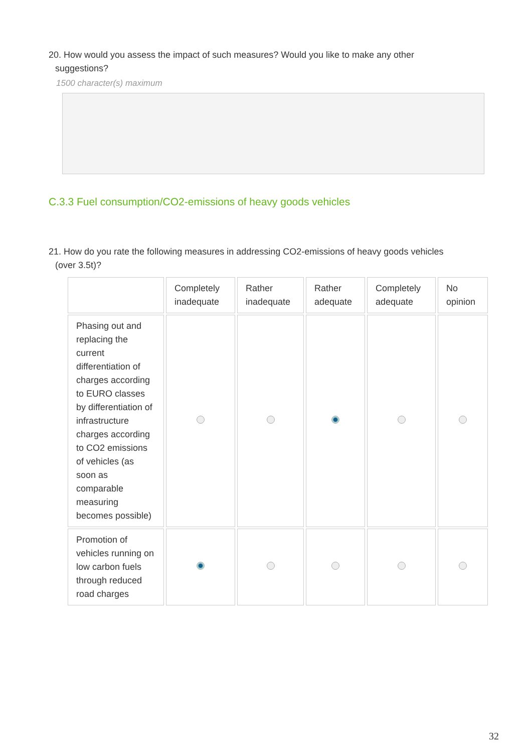20. How would you assess the impact of such measures? Would you like to make any other
suggestions?
1500 character(s) maximum
C.3.3 Fuel consumption/CO2-emissions of heavy goods vehicles
21. How do you rate the following measures in addressing CO2-emissions of heavy goods vehicles
(over 3.5t)?
| | Completely inadequate | Rather inadequate | Rather adequate | Completely adequate | No opinion |
| --- | --- | --- | --- | --- | --- |
| Phasing out and replacing the current differentiation of charges according to EURO classes by differentiation of infrastructure charges according to CO2 emissions of vehicles (as soon as comparable measuring becomes possible) | | | | | |
| Promotion of vehicles running on low carbon fuels through reduced road charges | | | | | |
32